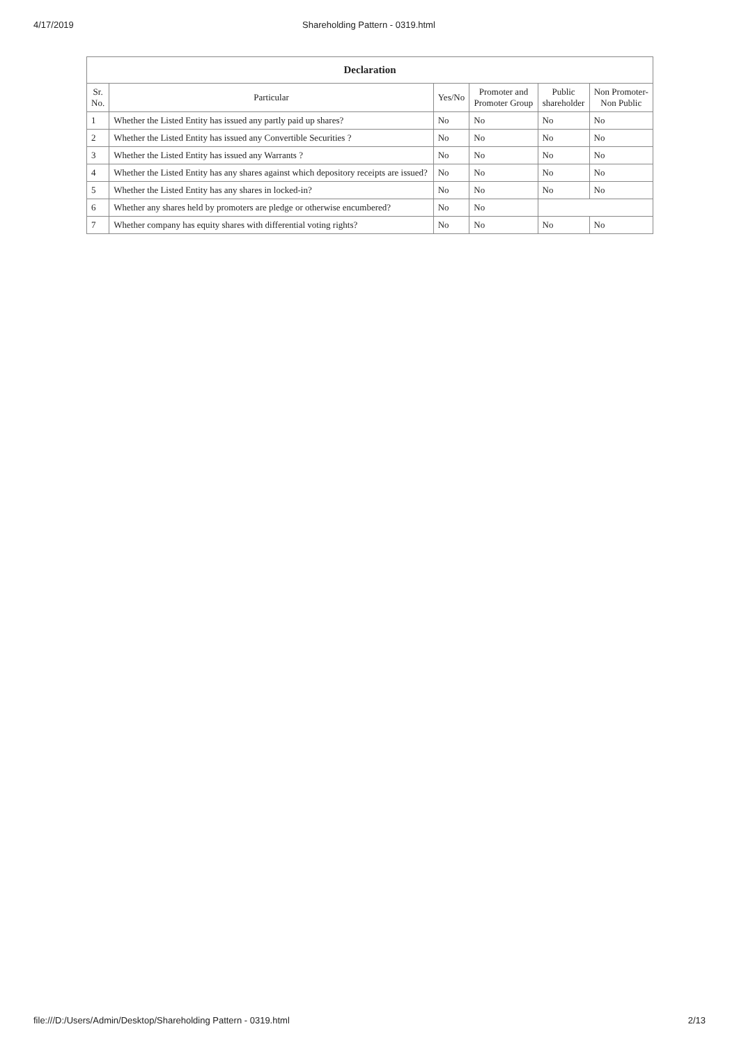4/17/2019 Shareholding Pattern - 0319.html
| Declaration | | | | | |
| --- | --- | --- | --- | --- | --- |
| Sr. No. | Particular | Yes/No | Promoter and Promoter Group | Public shareholder | Non Promoter- Non Public |
| 1 | Whether the Listed Entity has issued any partly paid up shares? | No | No | No | No |
| 2 | Whether the Listed Entity has issued any Convertible Securities ? | No | No | No | No |
| 3 | Whether the Listed Entity has issued any Warrants ? | No | No | No | No |
| 4 | Whether the Listed Entity has any shares against which depository receipts are issued? | No | No | No | No |
| 5 | Whether the Listed Entity has any shares in locked-in? | No | No | No | No |
| 6 | Whether any shares held by promoters are pledge or otherwise encumbered? | No | No | | |
| 7 | Whether company has equity shares with differential voting rights? | No | No | No | No |
file:///D:/Users/Admin/Desktop/Shareholding Pattern - 0319.html 2/13